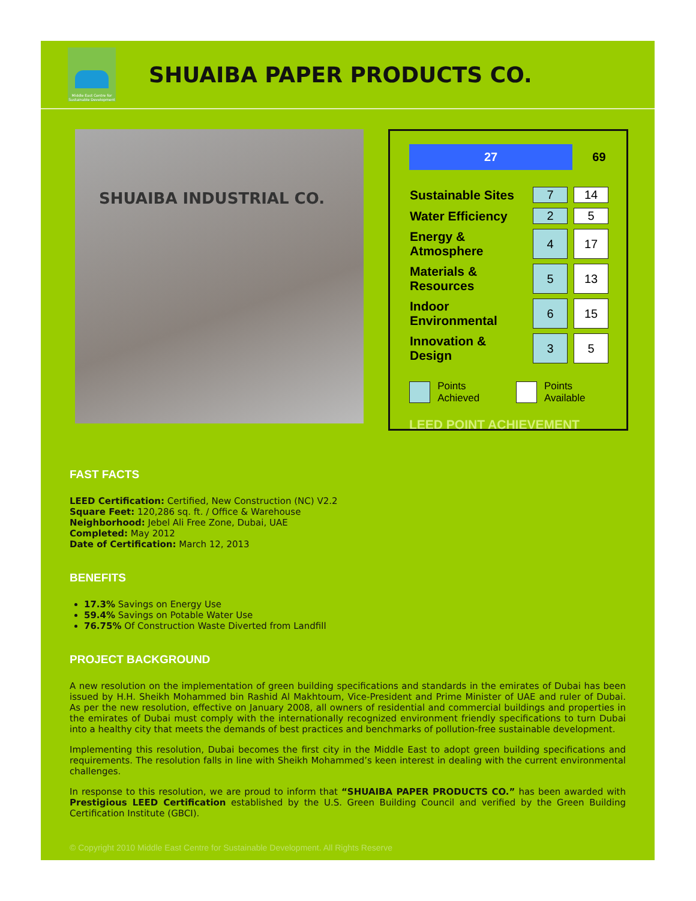Middle East Centre for Sustainable Development
SHUAIBA PAPER PRODUCTS CO.
SHUAIBA INDUSTRIAL CO.
27 69
| Sustainable Sites | 7 | 14 |
| Water Efficiency | 2 | 5 |
| Energy & Atmosphere | 4 | 17 |
| Materials & Resources | 5 | 13 |
| Indoor Environmental | 6 | 15 |
| Innovation & Design | 3 | 5 |
Points Achieved Points Available
LEED POINT ACHIEVEMENT
FAST FACTS
LEED Certification: Certified, New Construction (NC) V2.2
Square Feet: 120,286 sq. ft. / Office & Warehouse
Neighborhood: Jebel Ali Free Zone, Dubai, UAE
Completed: May 2012
Date of Certification: March 12, 2013
BENEFITS
17.3% Savings on Energy Use
59.4% Savings on Potable Water Use
76.75% Of Construction Waste Diverted from Landfill
PROJECT BACKGROUND
A new resolution on the implementation of green building specifications and standards in the emirates of Dubai has been issued by H.H. Sheikh Mohammed bin Rashid Al Makhtoum, Vice-President and Prime Minister of UAE and ruler of Dubai. As per the new resolution, effective on January 2008, all owners of residential and commercial buildings and properties in the emirates of Dubai must comply with the internationally recognized environment friendly specifications to turn Dubai into a healthy city that meets the demands of best practices and benchmarks of pollution-free sustainable development.
Implementing this resolution, Dubai becomes the first city in the Middle East to adopt green building specifications and requirements. The resolution falls in line with Sheikh Mohammed’s keen interest in dealing with the current environmental challenges.
In response to this resolution, we are proud to inform that “SHUAIBA PAPER PRODUCTS CO.” has been awarded with Prestigious LEED Certification established by the U.S. Green Building Council and verified by the Green Building Certification Institute (GBCI).
© Copyright 2010 Middle East Centre for Sustainable Development. All Rights Reserve